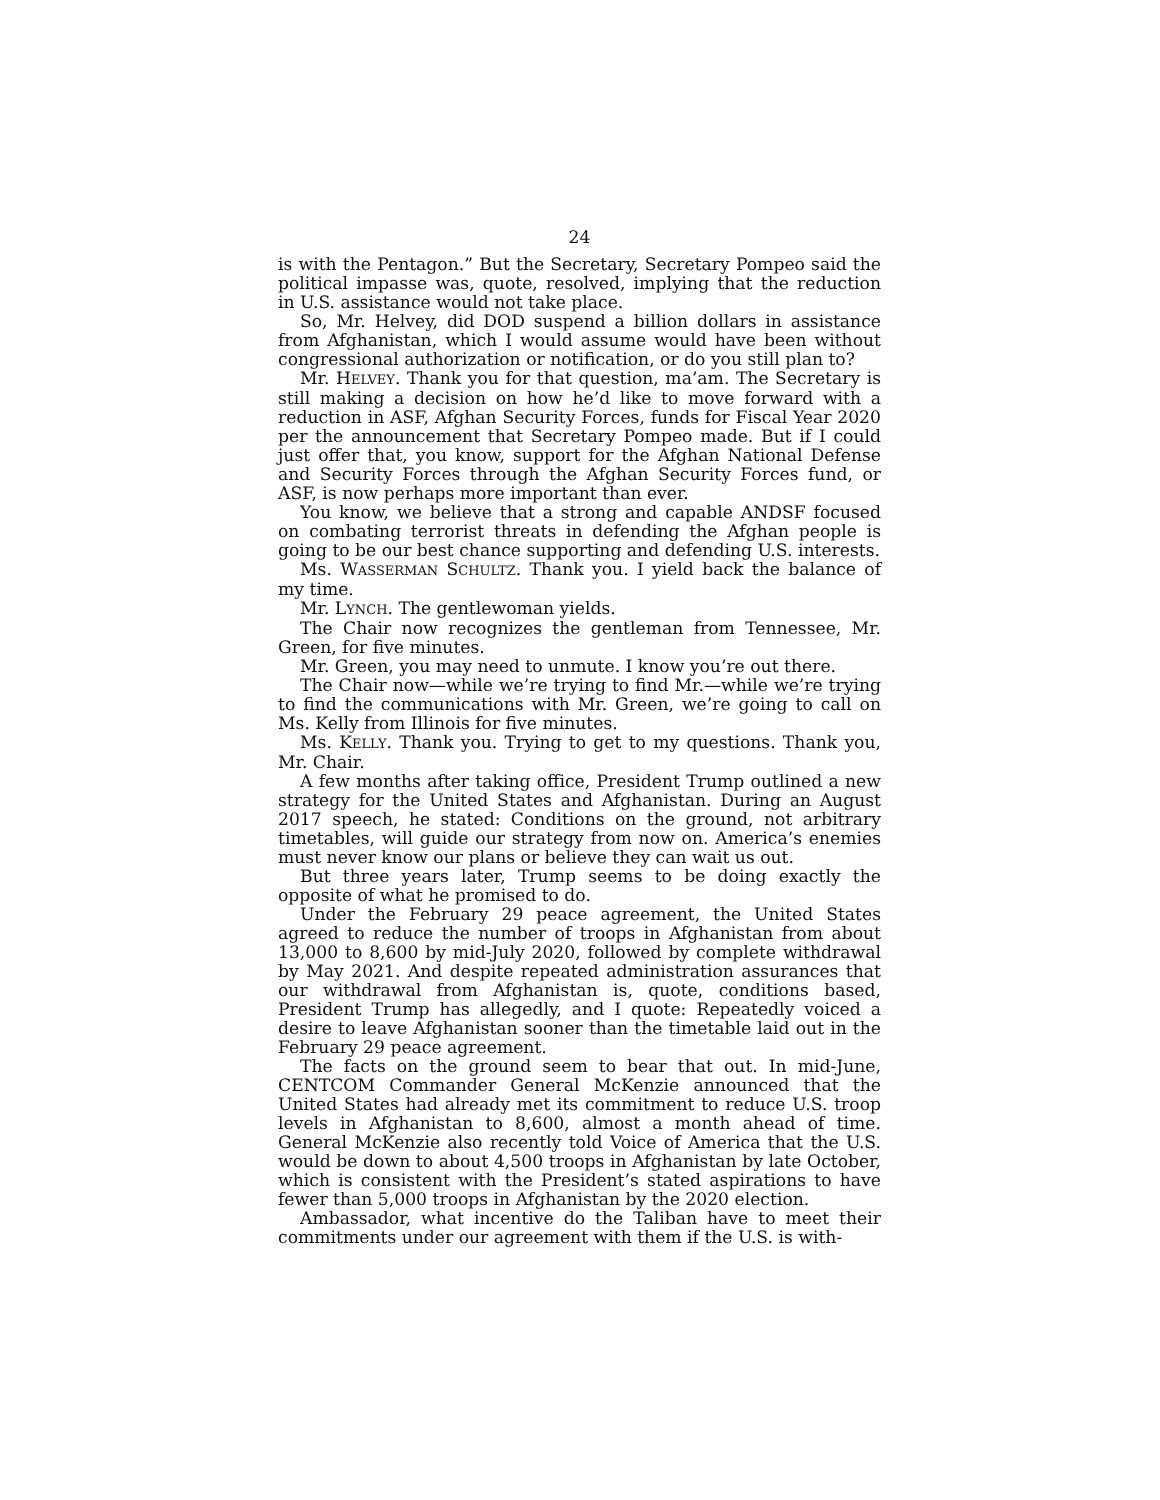24
is with the Pentagon.” But the Secretary, Secretary Pompeo said the political impasse was, quote, resolved, implying that the reduction in U.S. assistance would not take place.
So, Mr. Helvey, did DOD suspend a billion dollars in assistance from Afghanistan, which I would assume would have been without congressional authorization or notification, or do you still plan to?
Mr. HELVEY. Thank you for that question, ma’am. The Secretary is still making a decision on how he’d like to move forward with a reduction in ASF, Afghan Security Forces, funds for Fiscal Year 2020 per the announcement that Secretary Pompeo made. But if I could just offer that, you know, support for the Afghan National Defense and Security Forces through the Afghan Security Forces fund, or ASF, is now perhaps more important than ever.
You know, we believe that a strong and capable ANDSF focused on combating terrorist threats in defending the Afghan people is going to be our best chance supporting and defending U.S. interests.
Ms. WASSERMAN SCHULTZ. Thank you. I yield back the balance of my time.
Mr. LYNCH. The gentlewoman yields.
The Chair now recognizes the gentleman from Tennessee, Mr. Green, for five minutes.
Mr. Green, you may need to unmute. I know you’re out there.
The Chair now—while we’re trying to find Mr.—while we’re trying to find the communications with Mr. Green, we’re going to call on Ms. Kelly from Illinois for five minutes.
Ms. KELLY. Thank you. Trying to get to my questions. Thank you, Mr. Chair.
A few months after taking office, President Trump outlined a new strategy for the United States and Afghanistan. During an August 2017 speech, he stated: Conditions on the ground, not arbitrary timetables, will guide our strategy from now on. America’s enemies must never know our plans or believe they can wait us out.
But three years later, Trump seems to be doing exactly the opposite of what he promised to do.
Under the February 29 peace agreement, the United States agreed to reduce the number of troops in Afghanistan from about 13,000 to 8,600 by mid-July 2020, followed by complete withdrawal by May 2021. And despite repeated administration assurances that our withdrawal from Afghanistan is, quote, conditions based, President Trump has allegedly, and I quote: Repeatedly voiced a desire to leave Afghanistan sooner than the timetable laid out in the February 29 peace agreement.
The facts on the ground seem to bear that out. In mid-June, CENTCOM Commander General McKenzie announced that the United States had already met its commitment to reduce U.S. troop levels in Afghanistan to 8,600, almost a month ahead of time. General McKenzie also recently told Voice of America that the U.S. would be down to about 4,500 troops in Afghanistan by late October, which is consistent with the President’s stated aspirations to have fewer than 5,000 troops in Afghanistan by the 2020 election.
Ambassador, what incentive do the Taliban have to meet their commitments under our agreement with them if the U.S. is with-